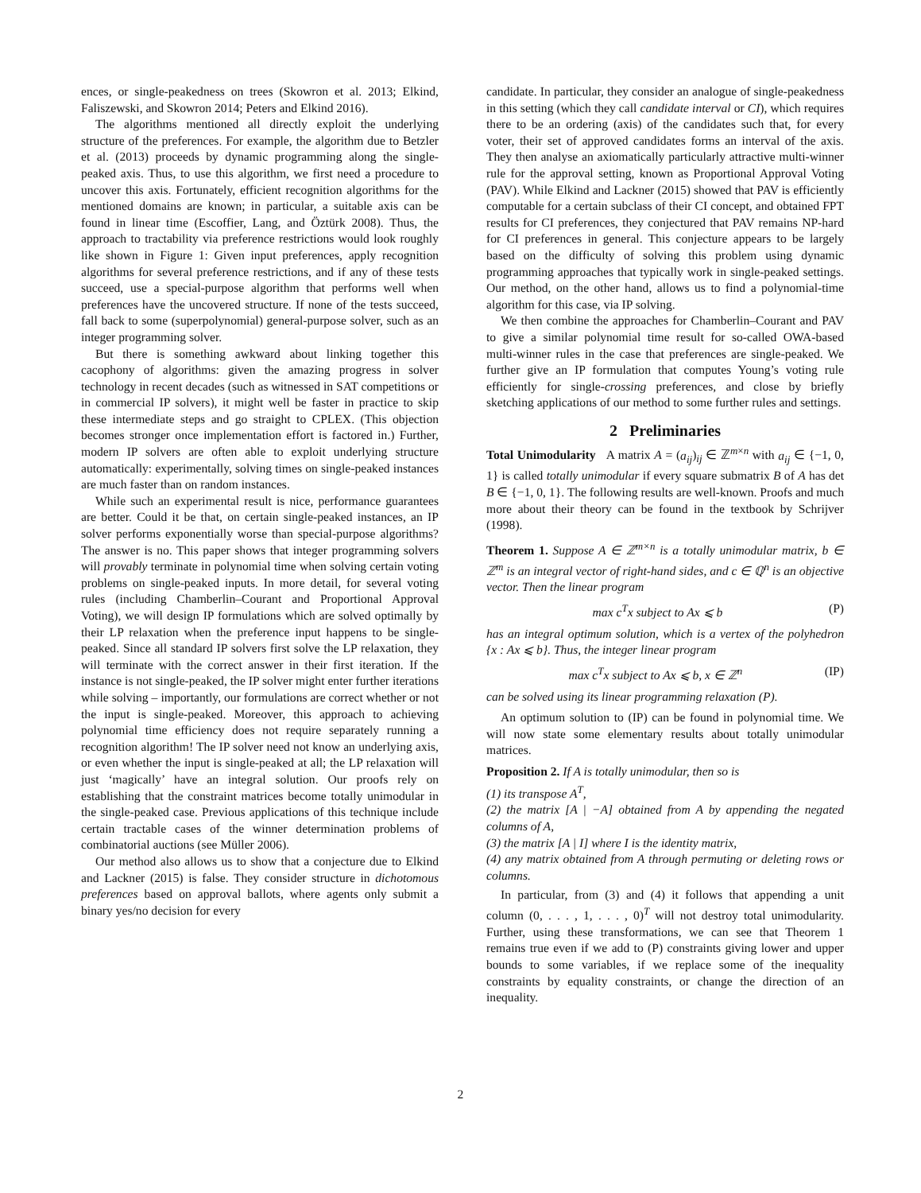ences, or single-peakedness on trees (Skowron et al. 2013; Elkind, Faliszewski, and Skowron 2014; Peters and Elkind 2016).
The algorithms mentioned all directly exploit the underlying structure of the preferences. For example, the algorithm due to Betzler et al. (2013) proceeds by dynamic programming along the single-peaked axis. Thus, to use this algorithm, we first need a procedure to uncover this axis. Fortunately, efficient recognition algorithms for the mentioned domains are known; in particular, a suitable axis can be found in linear time (Escoffier, Lang, and Öztürk 2008). Thus, the approach to tractability via preference restrictions would look roughly like shown in Figure 1: Given input preferences, apply recognition algorithms for several preference restrictions, and if any of these tests succeed, use a special-purpose algorithm that performs well when preferences have the uncovered structure. If none of the tests succeed, fall back to some (superpolynomial) general-purpose solver, such as an integer programming solver.
But there is something awkward about linking together this cacophony of algorithms: given the amazing progress in solver technology in recent decades (such as witnessed in SAT competitions or in commercial IP solvers), it might well be faster in practice to skip these intermediate steps and go straight to CPLEX. (This objection becomes stronger once implementation effort is factored in.) Further, modern IP solvers are often able to exploit underlying structure automatically: experimentally, solving times on single-peaked instances are much faster than on random instances.
While such an experimental result is nice, performance guarantees are better. Could it be that, on certain single-peaked instances, an IP solver performs exponentially worse than special-purpose algorithms? The answer is no. This paper shows that integer programming solvers will provably terminate in polynomial time when solving certain voting problems on single-peaked inputs. In more detail, for several voting rules (including Chamberlin–Courant and Proportional Approval Voting), we will design IP formulations which are solved optimally by their LP relaxation when the preference input happens to be single-peaked. Since all standard IP solvers first solve the LP relaxation, they will terminate with the correct answer in their first iteration. If the instance is not single-peaked, the IP solver might enter further iterations while solving – importantly, our formulations are correct whether or not the input is single-peaked. Moreover, this approach to achieving polynomial time efficiency does not require separately running a recognition algorithm! The IP solver need not know an underlying axis, or even whether the input is single-peaked at all; the LP relaxation will just ‘magically’ have an integral solution. Our proofs rely on establishing that the constraint matrices become totally unimodular in the single-peaked case. Previous applications of this technique include certain tractable cases of the winner determination problems of combinatorial auctions (see Müller 2006).
Our method also allows us to show that a conjecture due to Elkind and Lackner (2015) is false. They consider structure in dichotomous preferences based on approval ballots, where agents only submit a binary yes/no decision for every
candidate. In particular, they consider an analogue of single-peakedness in this setting (which they call candidate interval or CI), which requires there to be an ordering (axis) of the candidates such that, for every voter, their set of approved candidates forms an interval of the axis. They then analyse an axiomatically particularly attractive multi-winner rule for the approval setting, known as Proportional Approval Voting (PAV). While Elkind and Lackner (2015) showed that PAV is efficiently computable for a certain subclass of their CI concept, and obtained FPT results for CI preferences, they conjectured that PAV remains NP-hard for CI preferences in general. This conjecture appears to be largely based on the difficulty of solving this problem using dynamic programming approaches that typically work in single-peaked settings. Our method, on the other hand, allows us to find a polynomial-time algorithm for this case, via IP solving.
We then combine the approaches for Chamberlin–Courant and PAV to give a similar polynomial time result for so-called OWA-based multi-winner rules in the case that preferences are single-peaked. We further give an IP formulation that computes Young’s voting rule efficiently for single-crossing preferences, and close by briefly sketching applications of our method to some further rules and settings.
2 Preliminaries
Total Unimodularity A matrix A = (a<sub>ij</sub>)<sub>ij</sub> ∈ ℤ<sup>m×n</sup> with a<sub>ij</sub> ∈ {−1, 0, 1} is called totally unimodular if every square submatrix B of A has det B ∈ {−1, 0, 1}. The following results are well-known. Proofs and much more about their theory can be found in the textbook by Schrijver (1998).
Theorem 1. Suppose A ∈ ℤ<sup>m×n</sup> is a totally unimodular matrix, b ∈ ℤ<sup>m</sup> is an integral vector of right-hand sides, and c ∈ ℚ<sup>n</sup> is an objective vector. Then the linear program
max c<sup>T</sup>x subject to Ax ⩽ b (P)
has an integral optimum solution, which is a vertex of the polyhedron {x : Ax ⩽ b}. Thus, the integer linear program
max c<sup>T</sup>x subject to Ax ⩽ b, x ∈ ℤ<sup>n</sup> (IP)
can be solved using its linear programming relaxation (P).
An optimum solution to (IP) can be found in polynomial time. We will now state some elementary results about totally unimodular matrices.
Proposition 2. If A is totally unimodular, then so is
(1) its transpose A<sup>T</sup>,
(2) the matrix [A | −A] obtained from A by appending the negated columns of A,
(3) the matrix [A | I] where I is the identity matrix,
(4) any matrix obtained from A through permuting or deleting rows or columns.
In particular, from (3) and (4) it follows that appending a unit column (0, . . . , 1, . . . , 0)<sup>T</sup> will not destroy total unimodularity. Further, using these transformations, we can see that Theorem 1 remains true even if we add to (P) constraints giving lower and upper bounds to some variables, if we replace some of the inequality constraints by equality constraints, or change the direction of an inequality.
2